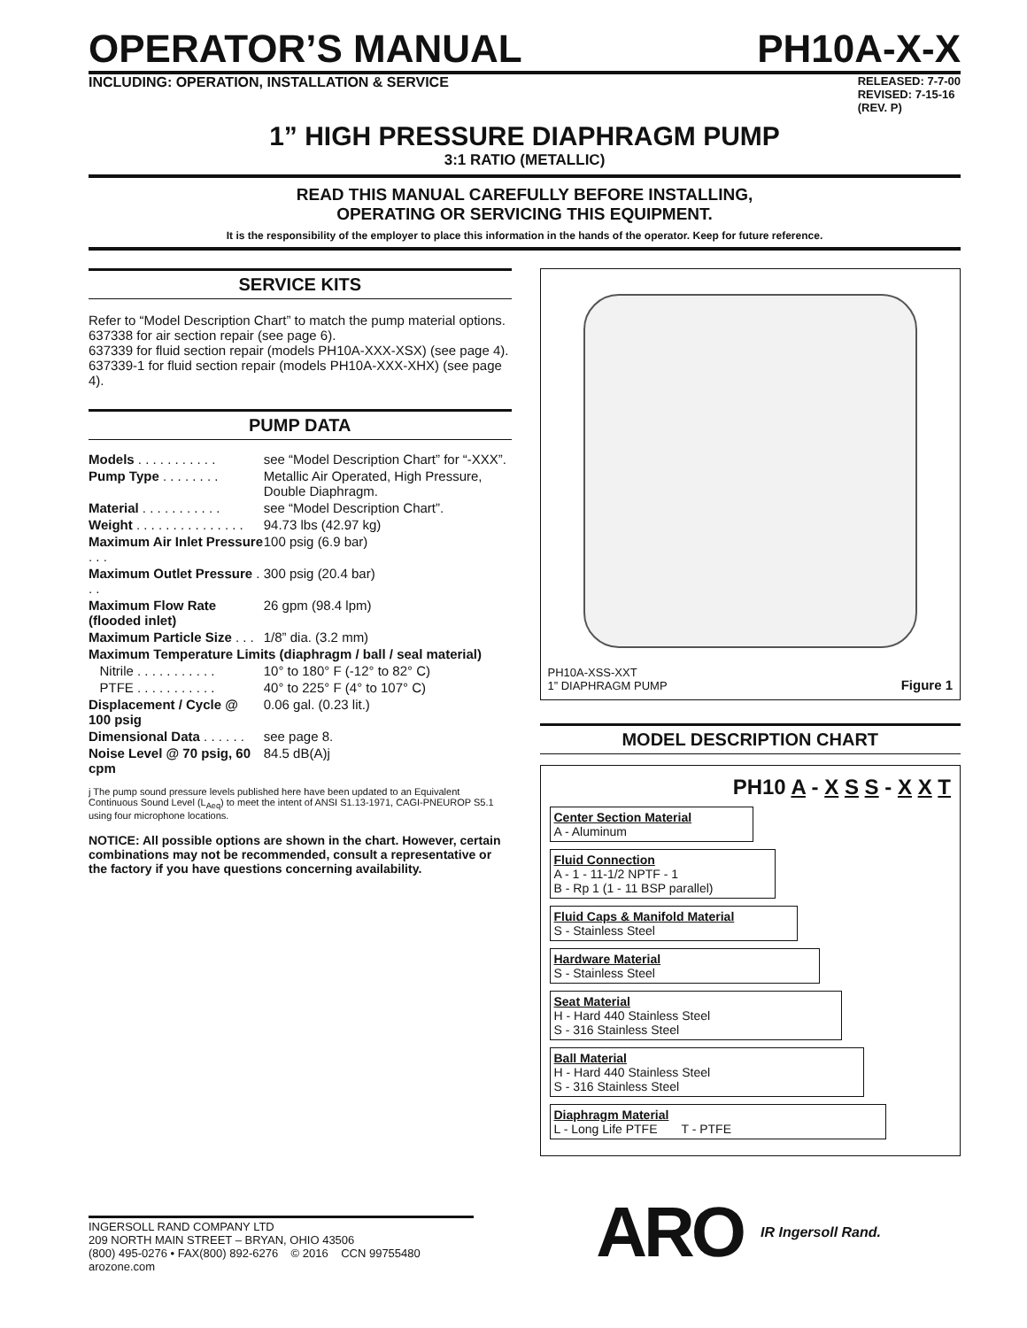OPERATOR’S MANUAL
PH10A-X-X
INCLUDING: OPERATION, INSTALLATION & SERVICE
RELEASED: 7-7-00
REVISED: 7-15-16
(REV. P)
1” HIGH PRESSURE DIAPHRAGM PUMP
3:1 RATIO (METALLIC)
READ THIS MANUAL CAREFULLY BEFORE INSTALLING,
OPERATING OR SERVICING THIS EQUIPMENT.
It is the responsibility of the employer to place this information in the hands of the operator. Keep for future reference.
SERVICE KITS
Refer to “Model Description Chart” to match the pump material options.
637338 for air section repair (see page 6).
637339 for fluid section repair (models PH10A-XXX-XSX) (see page 4).
637339-1 for fluid section repair (models PH10A-XXX-XHX) (see page 4).
PUMP DATA
| Models . . . . . . . . . . . | see “Model Description Chart” for “-XXX”. |
| Pump Type . . . . . . . . | Metallic Air Operated, High Pressure, Double Diaphragm. |
| Material . . . . . . . . . . . | see “Model Description Chart”. |
| Weight . . . . . . . . . . . . . . . | 94.73 lbs (42.97 kg) |
| Maximum Air Inlet Pressure . . . | 100 psig (6.9 bar) |
| Maximum Outlet Pressure . . . | 300 psig (20.4 bar) |
| Maximum Flow Rate (flooded inlet) | 26 gpm (98.4 lpm) |
| Maximum Particle Size . . . | 1/8” dia. (3.2 mm) |
| Maximum Temperature Limits (diaphragm / ball / seal material) | |
| Nitrile . . . . . . . . . . . | 10° to 180° F (-12° to 82° C) |
| PTFE . . . . . . . . . . . | 40° to 225° F (4° to 107° C) |
| Displacement / Cycle @ 100 psig | 0.06 gal. (0.23 lit.) |
| Dimensional Data . . . . . . | see page 8. |
| Noise Level @ 70 psig, 60 cpm | 84.5 dB(A)j |
j The pump sound pressure levels published here have been updated to an Equivalent Continuous Sound Level (L<sub>Aeq</sub>) to meet the intent of ANSI S1.13-1971, CAGI-PNEUROP S5.1 using four microphone locations.
NOTICE: All possible options are shown in the chart. However, certain combinations may not be recommended, consult a representative or the factory if you have questions concerning availability.
PH10A-XSS-XXT
1” DIAPHRAGM PUMP
Figure 1
MODEL DESCRIPTION CHART
PH10 A - X S S - X X T
Center Section Material
A - Aluminum
Fluid Connection
A - 1 - 11-1/2 NPTF - 1
B - Rp 1 (1 - 11 BSP parallel)
Fluid Caps & Manifold Material
S - Stainless Steel
Hardware Material
S - Stainless Steel
Seat Material
H - Hard 440 Stainless Steel
S - 316 Stainless Steel
Ball Material
H - Hard 440 Stainless Steel
S - 316 Stainless Steel
Diaphragm Material
L - Long Life PTFE T - PTFE
INGERSOLL RAND COMPANY LTD
209 NORTH MAIN STREET – BRYAN, OHIO 43506
(800) 495-0276 • FAX(800) 892-6276 © 2016 CCN 99755480
arozone.com
ARO IR Ingersoll Rand.